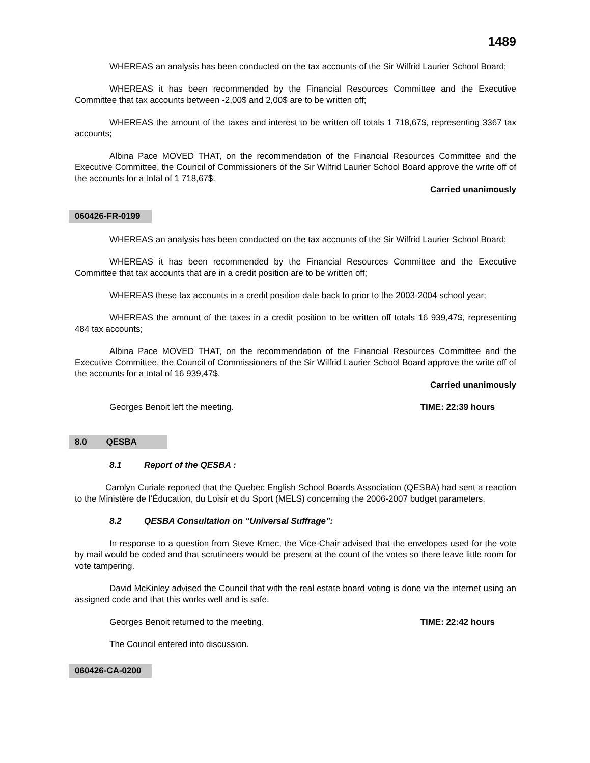1489
WHEREAS an analysis has been conducted on the tax accounts of the Sir Wilfrid Laurier School Board;
WHEREAS it has been recommended by the Financial Resources Committee and the Executive Committee that tax accounts between -2,00$ and 2,00$ are to be written off;
WHEREAS the amount of the taxes and interest to be written off totals 1 718,67$, representing 3367 tax accounts;
Albina Pace MOVED THAT, on the recommendation of the Financial Resources Committee and the Executive Committee, the Council of Commissioners of the Sir Wilfrid Laurier School Board approve the write off of the accounts for a total of 1 718,67$.
Carried unanimously
060426-FR-0199
WHEREAS an analysis has been conducted on the tax accounts of the Sir Wilfrid Laurier School Board;
WHEREAS it has been recommended by the Financial Resources Committee and the Executive Committee that tax accounts that are in a credit position are to be written off;
WHEREAS these tax accounts in a credit position date back to prior to the 2003-2004 school year;
WHEREAS the amount of the taxes in a credit position to be written off totals 16 939,47$, representing 484 tax accounts;
Albina Pace MOVED THAT, on the recommendation of the Financial Resources Committee and the Executive Committee, the Council of Commissioners of the Sir Wilfrid Laurier School Board approve the write off of the accounts for a total of 16 939,47$.
Carried unanimously
Georges Benoit left the meeting. TIME: 22:39 hours
8.0 QESBA
8.1 Report of the QESBA :
Carolyn Curiale reported that the Quebec English School Boards Association (QESBA) had sent a reaction to the Ministère de l’Éducation, du Loisir et du Sport (MELS) concerning the 2006-2007 budget parameters.
8.2 QESBA Consultation on “Universal Suffrage”:
In response to a question from Steve Kmec, the Vice-Chair advised that the envelopes used for the vote by mail would be coded and that scrutineers would be present at the count of the votes so there leave little room for vote tampering.
David McKinley advised the Council that with the real estate board voting is done via the internet using an assigned code and that this works well and is safe.
Georges Benoit returned to the meeting. TIME: 22:42 hours
The Council entered into discussion.
060426-CA-0200